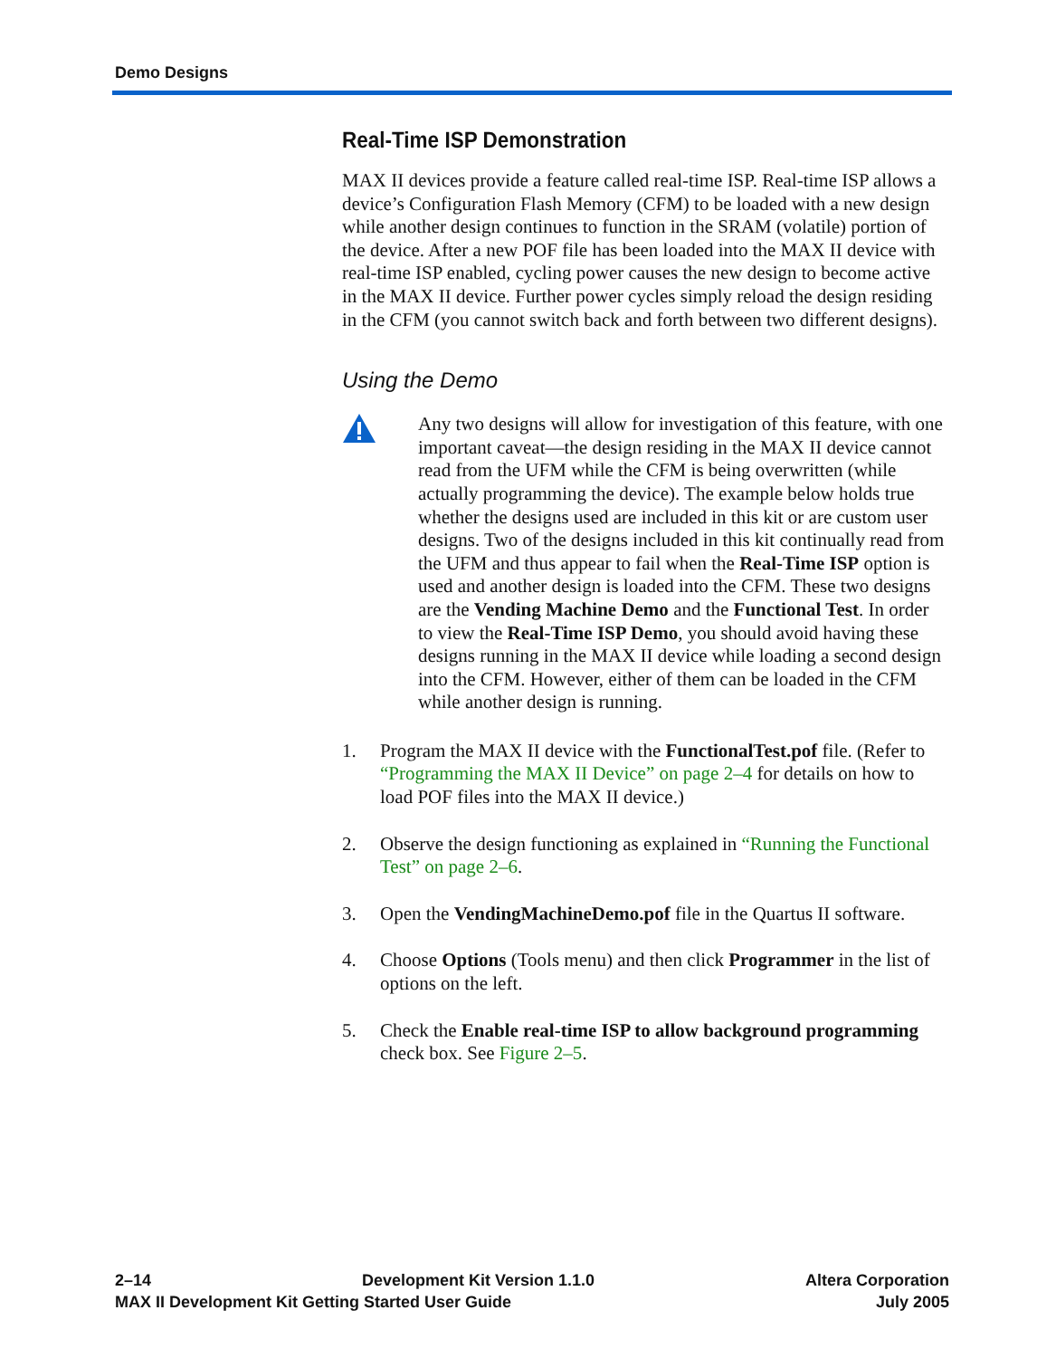Demo Designs
Real-Time ISP Demonstration
MAX II devices provide a feature called real-time ISP. Real-time ISP allows a device’s Configuration Flash Memory (CFM) to be loaded with a new design while another design continues to function in the SRAM (volatile) portion of the device. After a new POF file has been loaded into the MAX II device with real-time ISP enabled, cycling power causes the new design to become active in the MAX II device. Further power cycles simply reload the design residing in the CFM (you cannot switch back and forth between two different designs).
Using the Demo
Any two designs will allow for investigation of this feature, with one important caveat—the design residing in the MAX II device cannot read from the UFM while the CFM is being overwritten (while actually programming the device). The example below holds true whether the designs used are included in this kit or are custom user designs. Two of the designs included in this kit continually read from the UFM and thus appear to fail when the Real-Time ISP option is used and another design is loaded into the CFM. These two designs are the Vending Machine Demo and the Functional Test. In order to view the Real-Time ISP Demo, you should avoid having these designs running in the MAX II device while loading a second design into the CFM. However, either of them can be loaded in the CFM while another design is running.
1. Program the MAX II device with the FunctionalTest.pof file. (Refer to “Programming the MAX II Device” on page 2–4 for details on how to load POF files into the MAX II device.)
2. Observe the design functioning as explained in “Running the Functional Test” on page 2–6.
3. Open the VendingMachineDemo.pof file in the Quartus II software.
4. Choose Options (Tools menu) and then click Programmer in the list of options on the left.
5. Check the Enable real-time ISP to allow background programming check box. See Figure 2–5.
2–14 Development Kit Version 1.1.0 Altera Corporation
MAX II Development Kit Getting Started User Guide July 2005